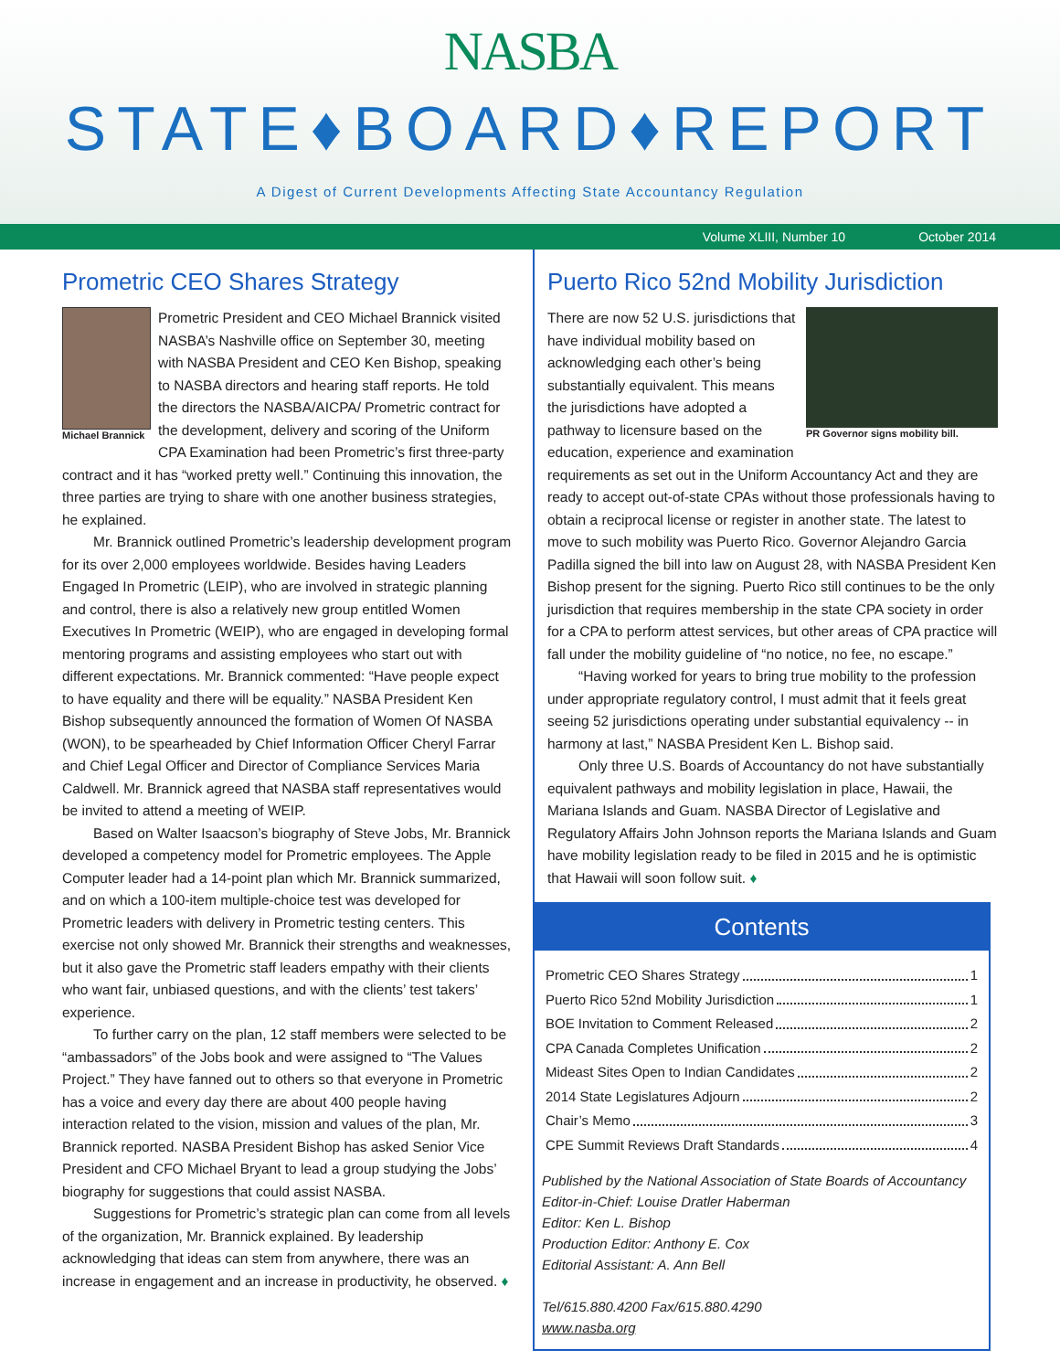NASBA
STATE♦BOARD♦REPORT
A Digest of Current Developments Affecting State Accountancy Regulation
Volume XLIII, Number 10 October 2014
Prometric CEO Shares Strategy
Michael Brannick
Prometric President and CEO Michael Brannick visited NASBA’s Nashville office on September 30, meeting with NASBA President and CEO Ken Bishop, speaking to NASBA directors and hearing staff reports. He told the directors the NASBA/AICPA/ Prometric contract for the development, delivery and scoring of the Uniform CPA Examination had been Prometric’s first three-party contract and it has “worked pretty well.” Continuing this innovation, the three parties are trying to share with one another business strategies, he explained.
Mr. Brannick outlined Prometric’s leadership development program for its over 2,000 employees worldwide. Besides having Leaders Engaged In Prometric (LEIP), who are involved in strategic planning and control, there is also a relatively new group entitled Women Executives In Prometric (WEIP), who are engaged in developing formal mentoring programs and assisting employees who start out with different expectations. Mr. Brannick commented: “Have people expect to have equality and there will be equality.” NASBA President Ken Bishop subsequently announced the formation of Women Of NASBA (WON), to be spearheaded by Chief Information Officer Cheryl Farrar and Chief Legal Officer and Director of Compliance Services Maria Caldwell. Mr. Brannick agreed that NASBA staff representatives would be invited to attend a meeting of WEIP.
Based on Walter Isaacson’s biography of Steve Jobs, Mr. Brannick developed a competency model for Prometric employees. The Apple Computer leader had a 14-point plan which Mr. Brannick summarized, and on which a 100-item multiple-choice test was developed for Prometric leaders with delivery in Prometric testing centers. This exercise not only showed Mr. Brannick their strengths and weaknesses, but it also gave the Prometric staff leaders empathy with their clients who want fair, unbiased questions, and with the clients’ test takers’ experience.
To further carry on the plan, 12 staff members were selected to be “ambassadors” of the Jobs book and were assigned to “The Values Project.” They have fanned out to others so that everyone in Prometric has a voice and every day there are about 400 people having interaction related to the vision, mission and values of the plan, Mr. Brannick reported. NASBA President Bishop has asked Senior Vice President and CFO Michael Bryant to lead a group studying the Jobs’ biography for suggestions that could assist NASBA.
Suggestions for Prometric’s strategic plan can come from all levels of the organization, Mr. Brannick explained. By leadership acknowledging that ideas can stem from anywhere, there was an increase in engagement and an increase in productivity, he observed. ♦
Puerto Rico 52nd Mobility Jurisdiction
PR Governor signs mobility bill.
There are now 52 U.S. jurisdictions that have individual mobility based on acknowledging each other’s being substantially equivalent. This means the jurisdictions have adopted a pathway to licensure based on the education, experience and examination requirements as set out in the Uniform Accountancy Act and they are ready to accept out-of-state CPAs without those professionals having to obtain a reciprocal license or register in another state. The latest to move to such mobility was Puerto Rico. Governor Alejandro Garcia Padilla signed the bill into law on August 28, with NASBA President Ken Bishop present for the signing. Puerto Rico still continues to be the only jurisdiction that requires membership in the state CPA society in order for a CPA to perform attest services, but other areas of CPA practice will fall under the mobility guideline of “no notice, no fee, no escape.”
“Having worked for years to bring true mobility to the profession under appropriate regulatory control, I must admit that it feels great seeing 52 jurisdictions operating under substantial equivalency -- in harmony at last,” NASBA President Ken L. Bishop said.
Only three U.S. Boards of Accountancy do not have substantially equivalent pathways and mobility legislation in place, Hawaii, the Mariana Islands and Guam. NASBA Director of Legislative and Regulatory Affairs John Johnson reports the Mariana Islands and Guam have mobility legislation ready to be filed in 2015 and he is optimistic that Hawaii will soon follow suit. ♦
Contents
Prometric CEO Shares Strategy 1
Puerto Rico 52nd Mobility Jurisdiction 1
BOE Invitation to Comment Released 2
CPA Canada Completes Unification 2
Mideast Sites Open to Indian Candidates 2
2014 State Legislatures Adjourn 2
Chair’s Memo 3
CPE Summit Reviews Draft Standards 4
Published by the National Association of State Boards of Accountancy
Editor-in-Chief: Louise Dratler Haberman
Editor: Ken L. Bishop
Production Editor: Anthony E. Cox
Editorial Assistant: A. Ann Bell
Tel/615.880.4200 Fax/615.880.4290
www.nasba.org